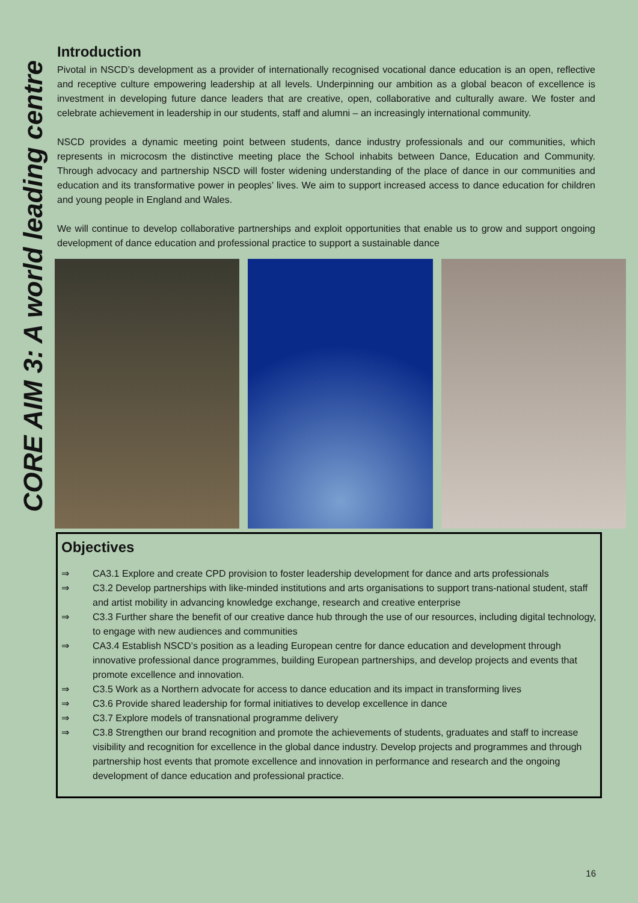CORE AIM 3: A world leading centre
Introduction
Pivotal in NSCD’s development as a provider of internationally recognised vocational dance education is an open, reflective and receptive culture empowering leadership at all levels. Underpinning our ambition as a global beacon of excellence is investment in developing future dance leaders that are creative, open, collaborative and culturally aware. We foster and celebrate achievement in leadership in our students, staff and alumni – an increasingly international community.
NSCD provides a dynamic meeting point between students, dance industry professionals and our communities, which represents in microcosm the distinctive meeting place the School inhabits between Dance, Education and Community. Through advocacy and partnership NSCD will foster widening understanding of the place of dance in our communities and education and its transformative power in peoples’ lives. We aim to support increased access to dance education for children and young people in England and Wales.
We will continue to develop collaborative partnerships and exploit opportunities that enable us to grow and support ongoing development of dance education and professional practice to support a sustainable dance
Objectives
⇒ CA3.1 Explore and create CPD provision to foster leadership development for dance and arts professionals
⇒ C3.2 Develop partnerships with like-minded institutions and arts organisations to support trans-national student, staff and artist mobility in advancing knowledge exchange, research and creative enterprise
⇒ C3.3 Further share the benefit of our creative dance hub through the use of our resources, including digital technology, to engage with new audiences and communities
⇒ CA3.4 Establish NSCD’s position as a leading European centre for dance education and development through innovative professional dance programmes, building European partnerships, and develop projects and events that promote excellence and innovation.
⇒ C3.5 Work as a Northern advocate for access to dance education and its impact in transforming lives
⇒ C3.6 Provide shared leadership for formal initiatives to develop excellence in dance
⇒ C3.7 Explore models of transnational programme delivery
⇒ C3.8 Strengthen our brand recognition and promote the achievements of students, graduates and staff to increase visibility and recognition for excellence in the global dance industry. Develop projects and programmes and through partnership host events that promote excellence and innovation in performance and research and the ongoing development of dance education and professional practice.
16